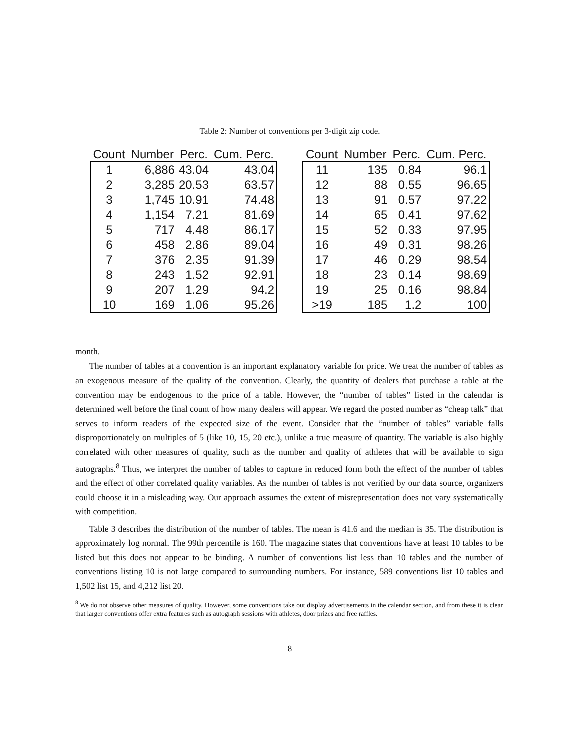Table 2: Number of conventions per 3-digit zip code.
| Count | Number | Perc. | Cum. Perc. |
| --- | --- | --- | --- |
| 1 | 6,886 | 43.04 | 43.04 |
| 2 | 3,285 | 20.53 | 63.57 |
| 3 | 1,745 | 10.91 | 74.48 |
| 4 | 1,154 | 7.21 | 81.69 |
| 5 | 717 | 4.48 | 86.17 |
| 6 | 458 | 2.86 | 89.04 |
| 7 | 376 | 2.35 | 91.39 |
| 8 | 243 | 1.52 | 92.91 |
| 9 | 207 | 1.29 | 94.2 |
| 10 | 169 | 1.06 | 95.26 |
| Count | Number | Perc. | Cum. Perc. |
| --- | --- | --- | --- |
| 11 | 135 | 0.84 | 96.1 |
| 12 | 88 | 0.55 | 96.65 |
| 13 | 91 | 0.57 | 97.22 |
| 14 | 65 | 0.41 | 97.62 |
| 15 | 52 | 0.33 | 97.95 |
| 16 | 49 | 0.31 | 98.26 |
| 17 | 46 | 0.29 | 98.54 |
| 18 | 23 | 0.14 | 98.69 |
| 19 | 25 | 0.16 | 98.84 |
| >19 | 185 | 1.2 | 100 |
month.
The number of tables at a convention is an important explanatory variable for price. We treat the number of tables as an exogenous measure of the quality of the convention. Clearly, the quantity of dealers that purchase a table at the convention may be endogenous to the price of a table. However, the “number of tables” listed in the calendar is determined well before the final count of how many dealers will appear. We regard the posted number as “cheap talk” that serves to inform readers of the expected size of the event. Consider that the “number of tables” variable falls disproportionately on multiples of 5 (like 10, 15, 20 etc.), unlike a true measure of quantity. The variable is also highly correlated with other measures of quality, such as the number and quality of athletes that will be available to sign autographs.<sup>8</sup> Thus, we interpret the number of tables to capture in reduced form both the effect of the number of tables and the effect of other correlated quality variables. As the number of tables is not verified by our data source, organizers could choose it in a misleading way. Our approach assumes the extent of misrepresentation does not vary systematically with competition.
Table 3 describes the distribution of the number of tables. The mean is 41.6 and the median is 35. The distribution is approximately log normal. The 99th percentile is 160. The magazine states that conventions have at least 10 tables to be listed but this does not appear to be binding. A number of conventions list less than 10 tables and the number of conventions listing 10 is not large compared to surrounding numbers. For instance, 589 conventions list 10 tables and 1,502 list 15, and 4,212 list 20.
<sup>8</sup> We do not observe other measures of quality. However, some conventions take out display advertisements in the calendar section, and from these it is clear that larger conventions offer extra features such as autograph sessions with athletes, door prizes and free raffles.
8